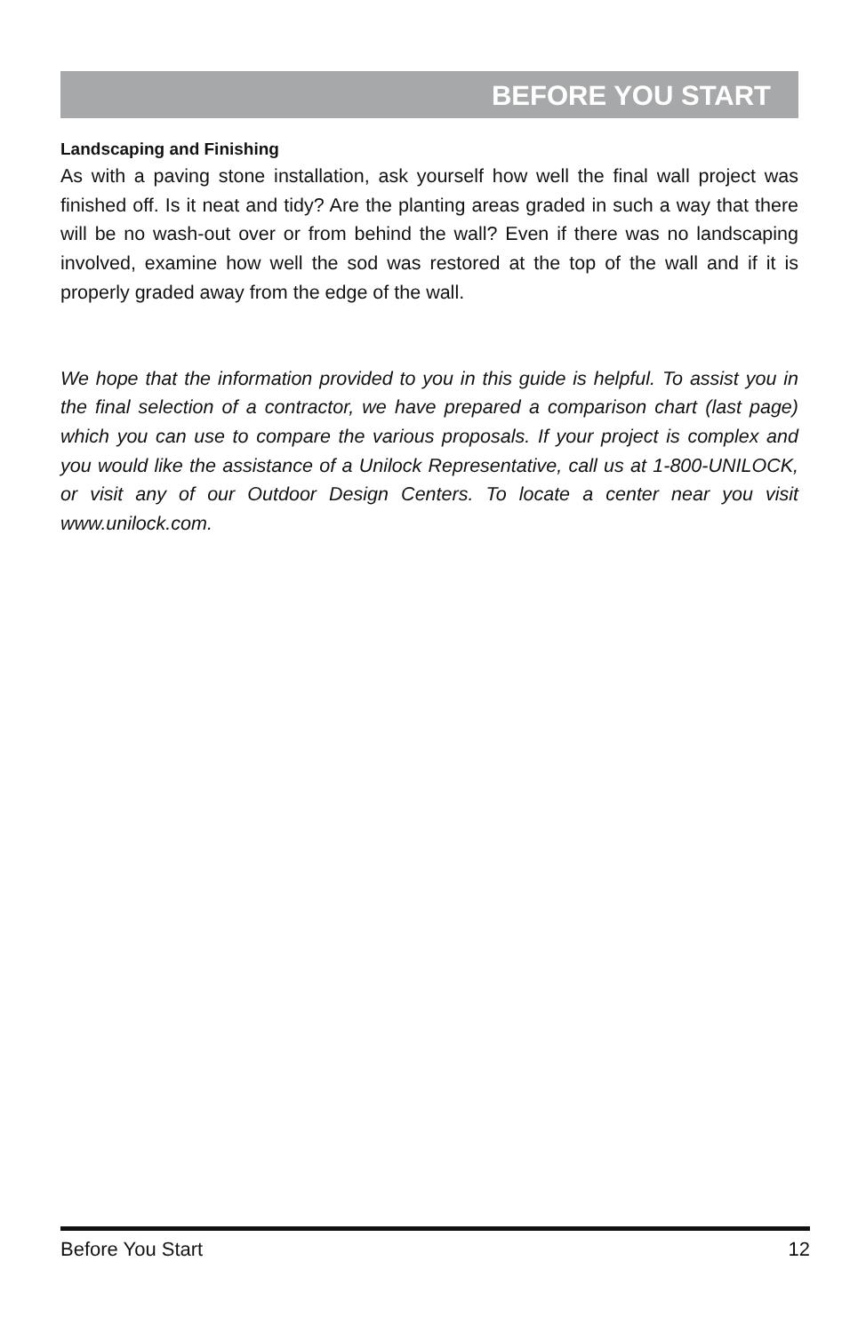BEFORE YOU START
Landscaping and Finishing
As with a paving stone installation, ask yourself how well the final wall project was finished off. Is it neat and tidy? Are the planting areas graded in such a way that there will be no wash-out over or from behind the wall? Even if there was no landscaping involved, examine how well the sod was restored at the top of the wall and if it is properly graded away from the edge of the wall.
We hope that the information provided to you in this guide is helpful. To assist you in the final selection of a contractor, we have prepared a comparison chart (last page) which you can use to compare the various proposals. If your project is complex and you would like the assistance of a Unilock Representative, call us at 1-800-UNILOCK, or visit any of our Outdoor Design Centers. To locate a center near you visit www.unilock.com.
Before You Start 12